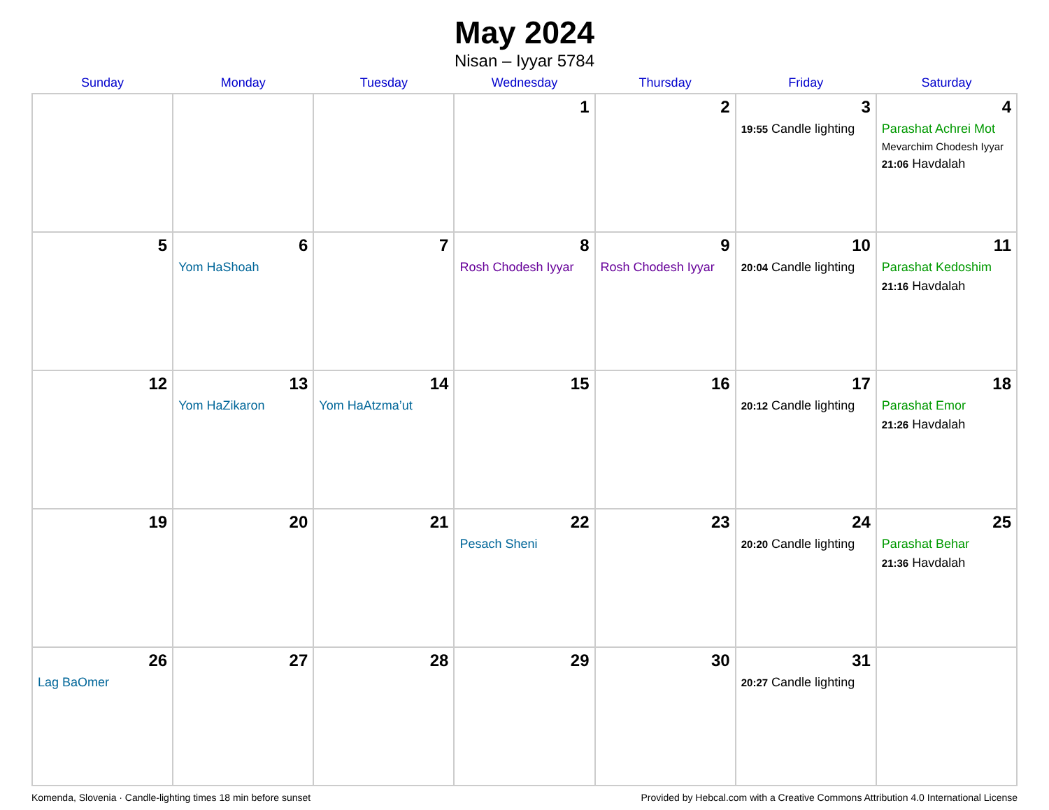May 2024
Nisan – Iyyar 5784
| Sunday | Monday | Tuesday | Wednesday | Thursday | Friday | Saturday |
| --- | --- | --- | --- | --- | --- | --- |
| | | | 1 | 2 | 3 19:55 Candle lighting | 4 Parashat Achrei Mot Mevarchim Chodesh Iyyar 21:06 Havdalah |
| 5 | 6 Yom HaShoah | 7 | 8 Rosh Chodesh Iyyar | 9 Rosh Chodesh Iyyar | 10 20:04 Candle lighting | 11 Parashat Kedoshim 21:16 Havdalah |
| 12 | 13 Yom HaZikaron | 14 Yom HaAtzma’ut | 15 | 16 | 17 20:12 Candle lighting | 18 Parashat Emor 21:26 Havdalah |
| 19 | 20 | 21 | 22 Pesach Sheni | 23 | 24 20:20 Candle lighting | 25 Parashat Behar 21:36 Havdalah |
| 26 Lag BaOmer | 27 | 28 | 29 | 30 | 31 20:27 Candle lighting | |
Komenda, Slovenia · Candle-lighting times 18 min before sunset Provided by Hebcal.com with a Creative Commons Attribution 4.0 International License